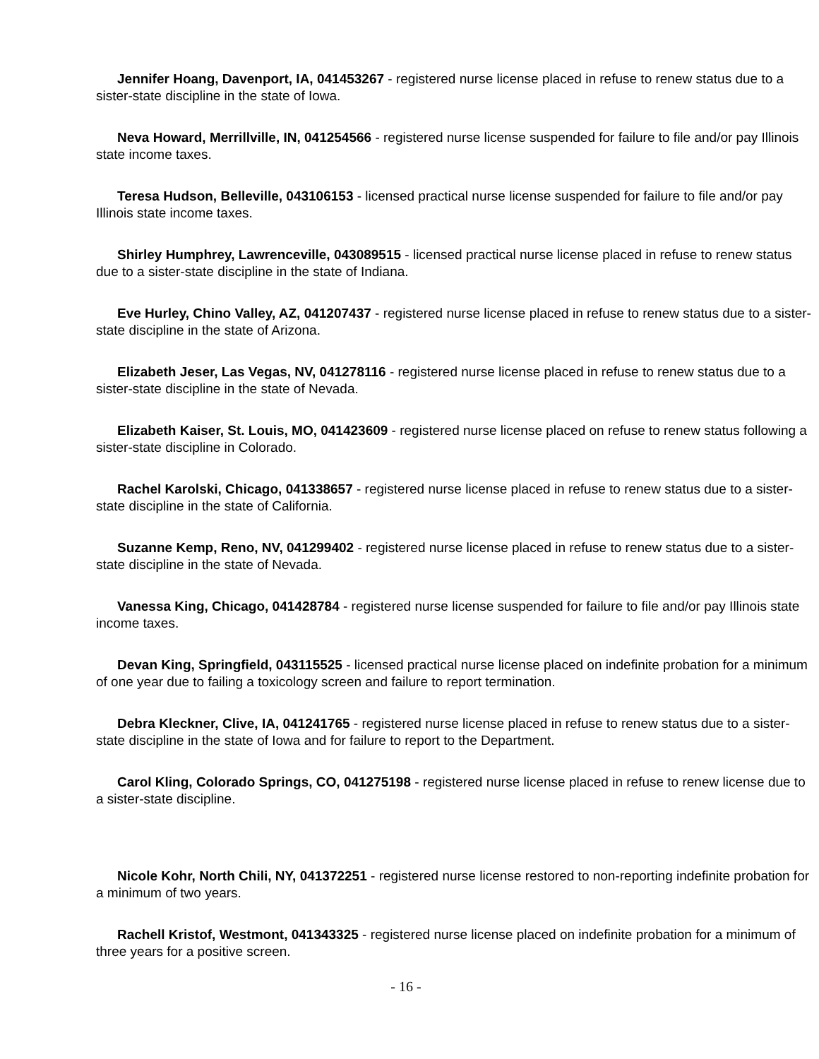Jennifer Hoang, Davenport, IA, 041453267 - registered nurse license placed in refuse to renew status due to a sister-state discipline in the state of Iowa.
Neva Howard, Merrillville, IN, 041254566 - registered nurse license suspended for failure to file and/or pay Illinois state income taxes.
Teresa Hudson, Belleville, 043106153 - licensed practical nurse license suspended for failure to file and/or pay Illinois state income taxes.
Shirley Humphrey, Lawrenceville, 043089515 - licensed practical nurse license placed in refuse to renew status due to a sister-state discipline in the state of Indiana.
Eve Hurley, Chino Valley, AZ, 041207437 - registered nurse license placed in refuse to renew status due to a sister-state discipline in the state of Arizona.
Elizabeth Jeser, Las Vegas, NV, 041278116 - registered nurse license placed in refuse to renew status due to a sister-state discipline in the state of Nevada.
Elizabeth Kaiser, St. Louis, MO, 041423609 - registered nurse license placed on refuse to renew status following a sister-state discipline in Colorado.
Rachel Karolski, Chicago, 041338657 - registered nurse license placed in refuse to renew status due to a sister-state discipline in the state of California.
Suzanne Kemp, Reno, NV, 041299402 - registered nurse license placed in refuse to renew status due to a sister-state discipline in the state of Nevada.
Vanessa King, Chicago, 041428784 - registered nurse license suspended for failure to file and/or pay Illinois state income taxes.
Devan King, Springfield, 043115525 - licensed practical nurse license placed on indefinite probation for a minimum of one year due to failing a toxicology screen and failure to report termination.
Debra Kleckner, Clive, IA, 041241765 - registered nurse license placed in refuse to renew status due to a sister-state discipline in the state of Iowa and for failure to report to the Department.
Carol Kling, Colorado Springs, CO, 041275198 - registered nurse license placed in refuse to renew license due to a sister-state discipline.
Nicole Kohr, North Chili, NY, 041372251 - registered nurse license restored to non-reporting indefinite probation for a minimum of two years.
Rachell Kristof, Westmont, 041343325 - registered nurse license placed on indefinite probation for a minimum of three years for a positive screen.
- 16 -